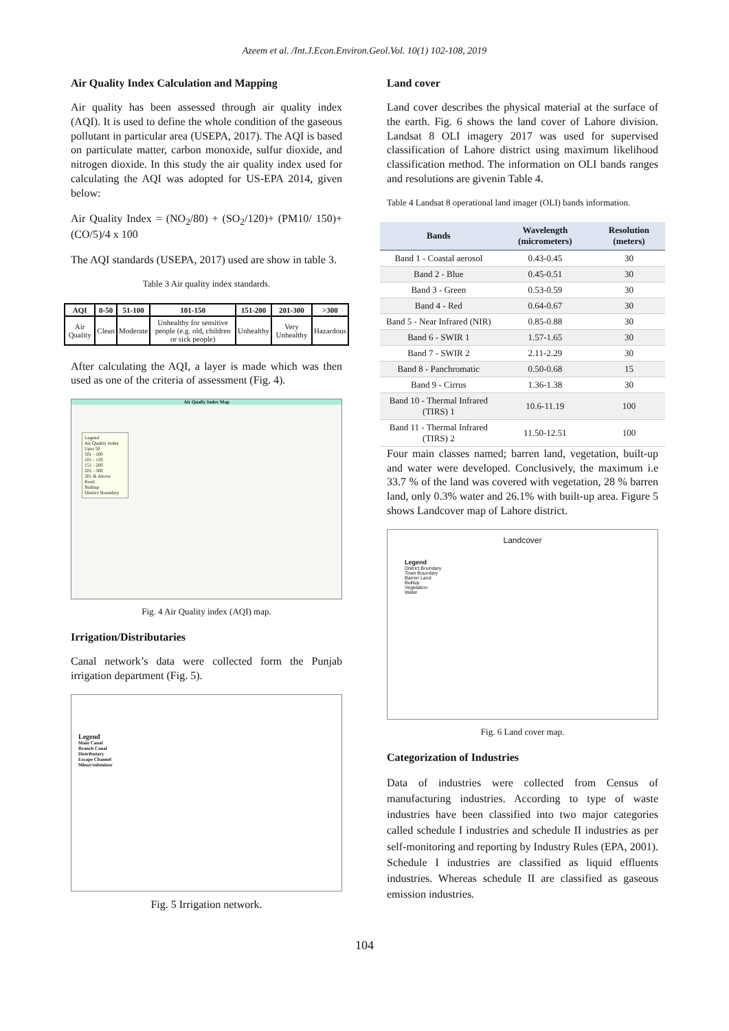Azeem et al. /Int.J.Econ.Environ.Geol.Vol. 10(1) 102-108, 2019
Air Quality Index Calculation and Mapping
Air quality has been assessed through air quality index (AQI). It is used to define the whole condition of the gaseous pollutant in particular area (USEPA, 2017). The AQI is based on particulate matter, carbon monoxide, sulfur dioxide, and nitrogen dioxide. In this study the air quality index used for calculating the AQI was adopted for US-EPA 2014, given below:
Air Quality Index = (NO<sub>2</sub>/80) + (SO<sub>2</sub>/120)+ (PM10/ 150)+(CO/5)/4 x 100
The AQI standards (USEPA, 2017) used are show in table 3.
Table 3 Air quality index standards.
| AQI | 0-50 | 51-100 | 101-150 | 151-200 | 201-300 | >300 |
| --- | --- | --- | --- | --- | --- | --- |
| Air Quality | Clean | Moderate | Unhealthy for sensitive people (e.g. old, children or sick people) | Unhealthy | Very Unhealthy | Hazardous |
After calculating the AQI, a layer is made which was then used as one of the criteria of assessment (Fig. 4).
Air Qualiy Index Map
Legend
Air Quality Index
Upto 50
501 - 100
101 - 150
151 - 200
201 - 300
301 & Above
Road
Builtup
District Boundary
Fig. 4 Air Quality index (AQI) map.
Irrigation/Distributaries
Canal network’s data were collected form the Punjab irrigation department (Fig. 5).
Legend
Main Canal
Branch Canal
Distributary
Escape Channel
Minor/subminor
Fig. 5 Irrigation network.
Land cover
Land cover describes the physical material at the surface of the earth. Fig. 6 shows the land cover of Lahore division. Landsat 8 OLI imagery 2017 was used for supervised classification of Lahore district using maximum likelihood classification method. The information on OLI bands ranges and resolutions are givenin Table 4.
Table 4 Landsat 8 operational land imager (OLI) bands information.
| Bands | Wavelength (micrometers) | Resolution (meters) |
| --- | --- | --- |
| Band 1 - Coastal aerosol | 0.43-0.45 | 30 |
| Band 2 - Blue | 0.45-0.51 | 30 |
| Band 3 - Green | 0.53-0.59 | 30 |
| Band 4 - Red | 0.64-0.67 | 30 |
| Band 5 - Near Infrared (NIR) | 0.85-0.88 | 30 |
| Band 6 - SWIR 1 | 1.57-1.65 | 30 |
| Band 7 - SWIR 2 | 2.11-2.29 | 30 |
| Band 8 - Panchromatic | 0.50-0.68 | 15 |
| Band 9 - Cirrus | 1.36-1.38 | 30 |
| Band 10 - Thermal Infrared (TIRS) 1 | 10.6-11.19 | 100 |
| Band 11 - Thermal Infrared (TIRS) 2 | 11.50-12.51 | 100 |
Four main classes named; barren land, vegetation, built-up and water were developed. Conclusively, the maximum i.e 33.7 % of the land was covered with vegetation, 28 % barren land, only 0.3% water and 26.1% with built-up area. Figure 5 shows Landcover map of Lahore district.
Landcover
Legend
District Boundary
Town Boundary
Barren Land
Builtup
Vegetation
Water
Fig. 6 Land cover map.
Categorization of Industries
Data of industries were collected from Census of manufacturing industries. According to type of waste industries have been classified into two major categories called schedule I industries and schedule II industries as per self-monitoring and reporting by Industry Rules (EPA, 2001). Schedule I industries are classified as liquid effluents industries. Whereas schedule II are classified as gaseous emission industries.
104